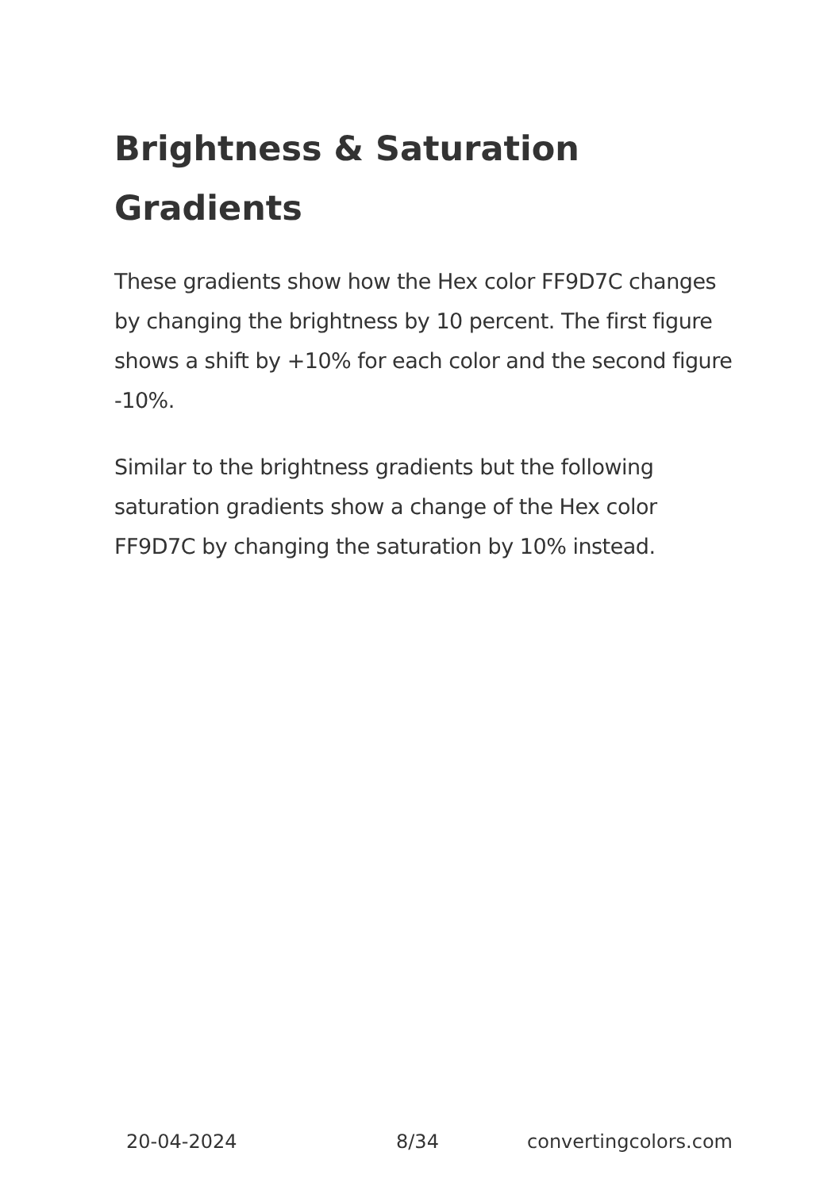Brightness & Saturation Gradients
These gradients show how the Hex color FF9D7C changes by changing the brightness by 10 percent. The first figure shows a shift by +10% for each color and the second figure -10%.
Similar to the brightness gradients but the following saturation gradients show a change of the Hex color FF9D7C by changing the saturation by 10% instead.
20-04-2024 8/34 convertingcolors.com